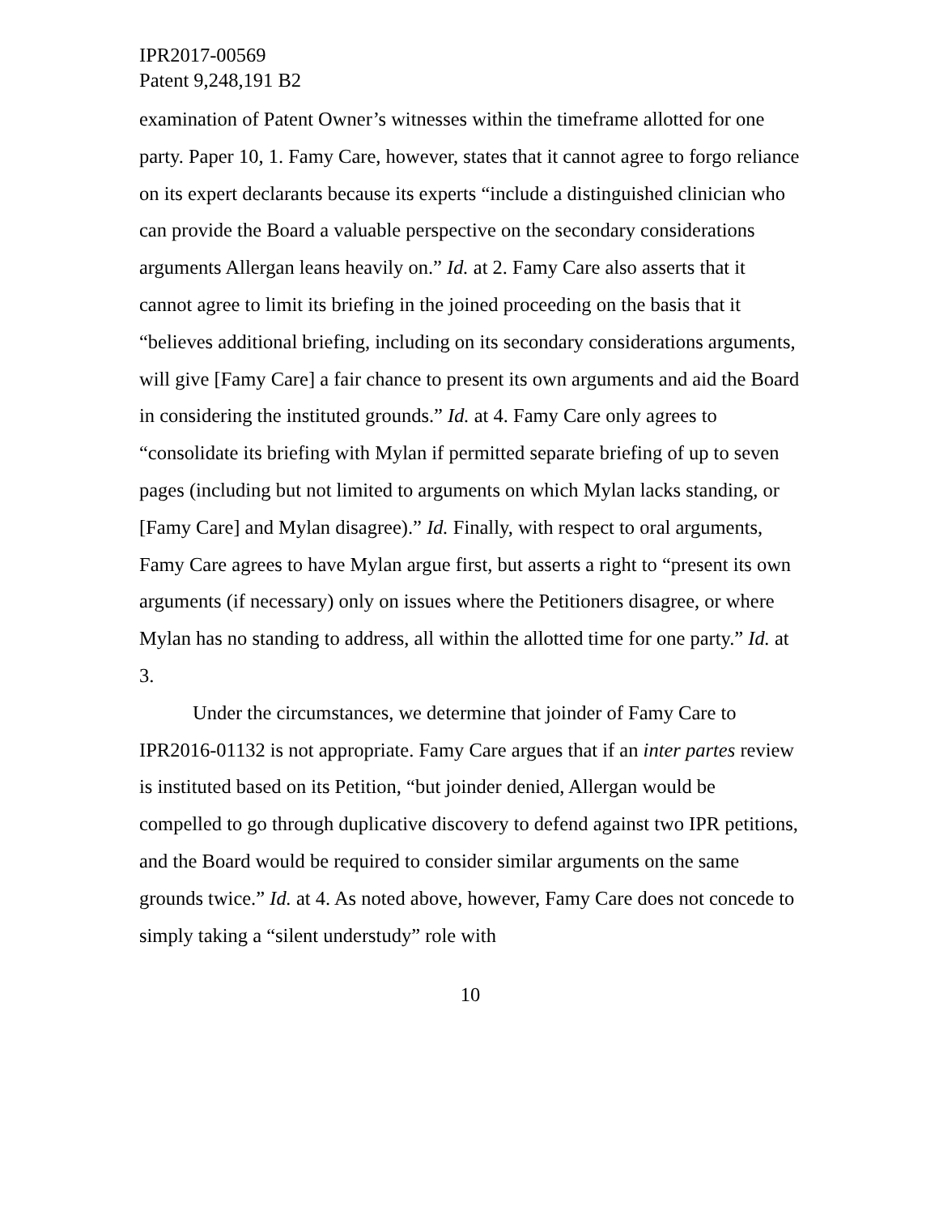IPR2017-00569
Patent 9,248,191 B2
examination of Patent Owner’s witnesses within the timeframe allotted for one party. Paper 10, 1. Famy Care, however, states that it cannot agree to forgo reliance on its expert declarants because its experts “include a distinguished clinician who can provide the Board a valuable perspective on the secondary considerations arguments Allergan leans heavily on.” Id. at 2. Famy Care also asserts that it cannot agree to limit its briefing in the joined proceeding on the basis that it “believes additional briefing, including on its secondary considerations arguments, will give [Famy Care] a fair chance to present its own arguments and aid the Board in considering the instituted grounds.” Id. at 4. Famy Care only agrees to “consolidate its briefing with Mylan if permitted separate briefing of up to seven pages (including but not limited to arguments on which Mylan lacks standing, or [Famy Care] and Mylan disagree).” Id. Finally, with respect to oral arguments, Famy Care agrees to have Mylan argue first, but asserts a right to “present its own arguments (if necessary) only on issues where the Petitioners disagree, or where Mylan has no standing to address, all within the allotted time for one party.” Id. at 3.
Under the circumstances, we determine that joinder of Famy Care to IPR2016-01132 is not appropriate. Famy Care argues that if an inter partes review is instituted based on its Petition, “but joinder denied, Allergan would be compelled to go through duplicative discovery to defend against two IPR petitions, and the Board would be required to consider similar arguments on the same grounds twice.” Id. at 4. As noted above, however, Famy Care does not concede to simply taking a “silent understudy” role with
10